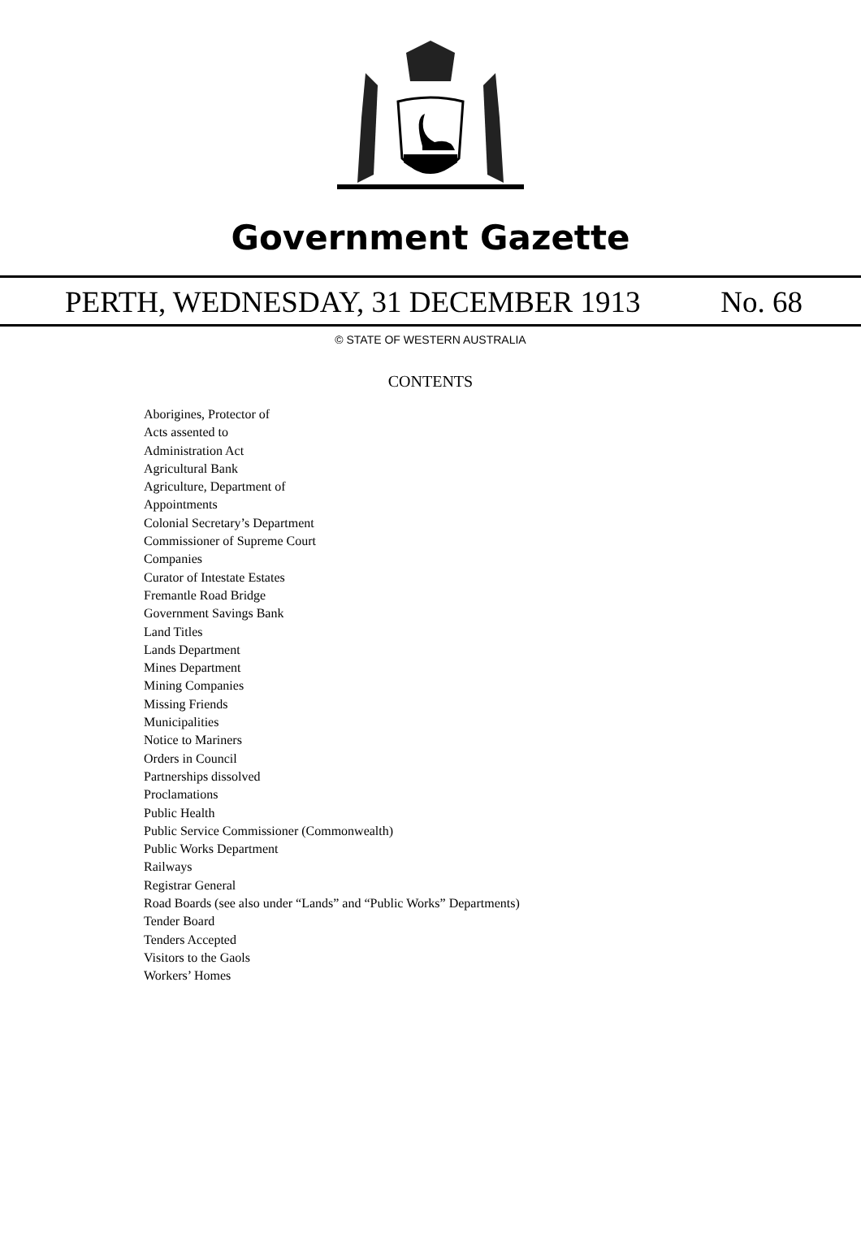Government Gazette
PERTH, WEDNESDAY, 31 DECEMBER 1913 No. 68
© STATE OF WESTERN AUSTRALIA
CONTENTS
Aborigines, Protector of
Acts assented to
Administration Act
Agricultural Bank
Agriculture, Department of
Appointments
Colonial Secretary’s Department
Commissioner of Supreme Court
Companies
Curator of Intestate Estates
Fremantle Road Bridge
Government Savings Bank
Land Titles
Lands Department
Mines Department
Mining Companies
Missing Friends
Municipalities
Notice to Mariners
Orders in Council
Partnerships dissolved
Proclamations
Public Health
Public Service Commissioner (Commonwealth)
Public Works Department
Railways
Registrar General
Road Boards (see also under “Lands” and “Public Works” Departments)
Tender Board
Tenders Accepted
Visitors to the Gaols
Workers’ Homes